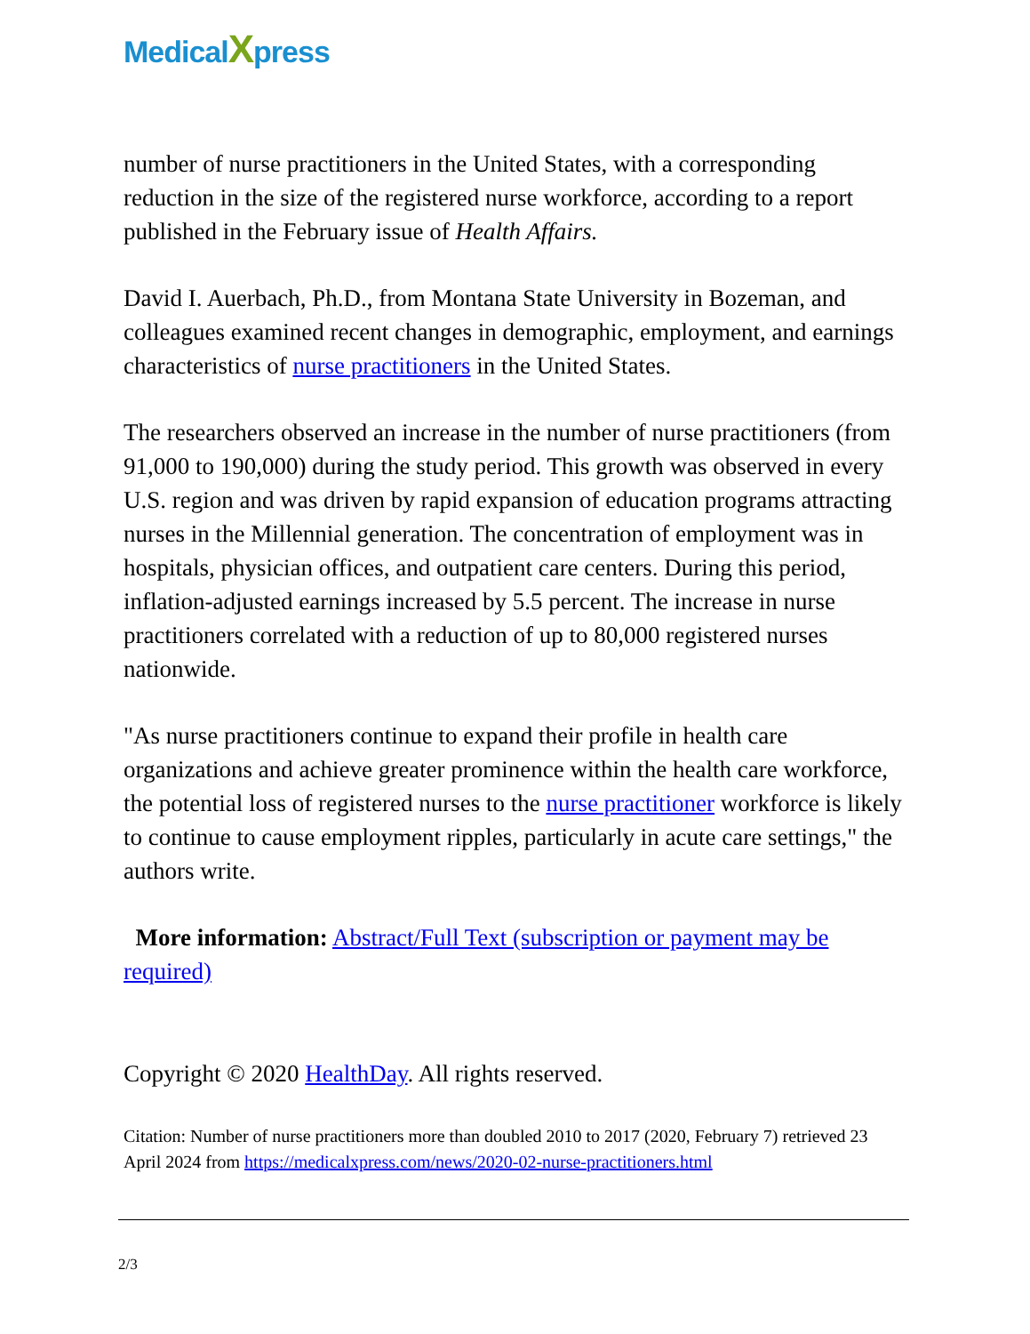MedicalXpress
number of nurse practitioners in the United States, with a corresponding reduction in the size of the registered nurse workforce, according to a report published in the February issue of Health Affairs.
David I. Auerbach, Ph.D., from Montana State University in Bozeman, and colleagues examined recent changes in demographic, employment, and earnings characteristics of nurse practitioners in the United States.
The researchers observed an increase in the number of nurse practitioners (from 91,000 to 190,000) during the study period. This growth was observed in every U.S. region and was driven by rapid expansion of education programs attracting nurses in the Millennial generation. The concentration of employment was in hospitals, physician offices, and outpatient care centers. During this period, inflation-adjusted earnings increased by 5.5 percent. The increase in nurse practitioners correlated with a reduction of up to 80,000 registered nurses nationwide.
"As nurse practitioners continue to expand their profile in health care organizations and achieve greater prominence within the health care workforce, the potential loss of registered nurses to the nurse practitioner workforce is likely to continue to cause employment ripples, particularly in acute care settings," the authors write.
More information: Abstract/Full Text (subscription or payment may be required)
Copyright © 2020 HealthDay. All rights reserved.
Citation: Number of nurse practitioners more than doubled 2010 to 2017 (2020, February 7) retrieved 23 April 2024 from https://medicalxpress.com/news/2020-02-nurse-practitioners.html
2/3